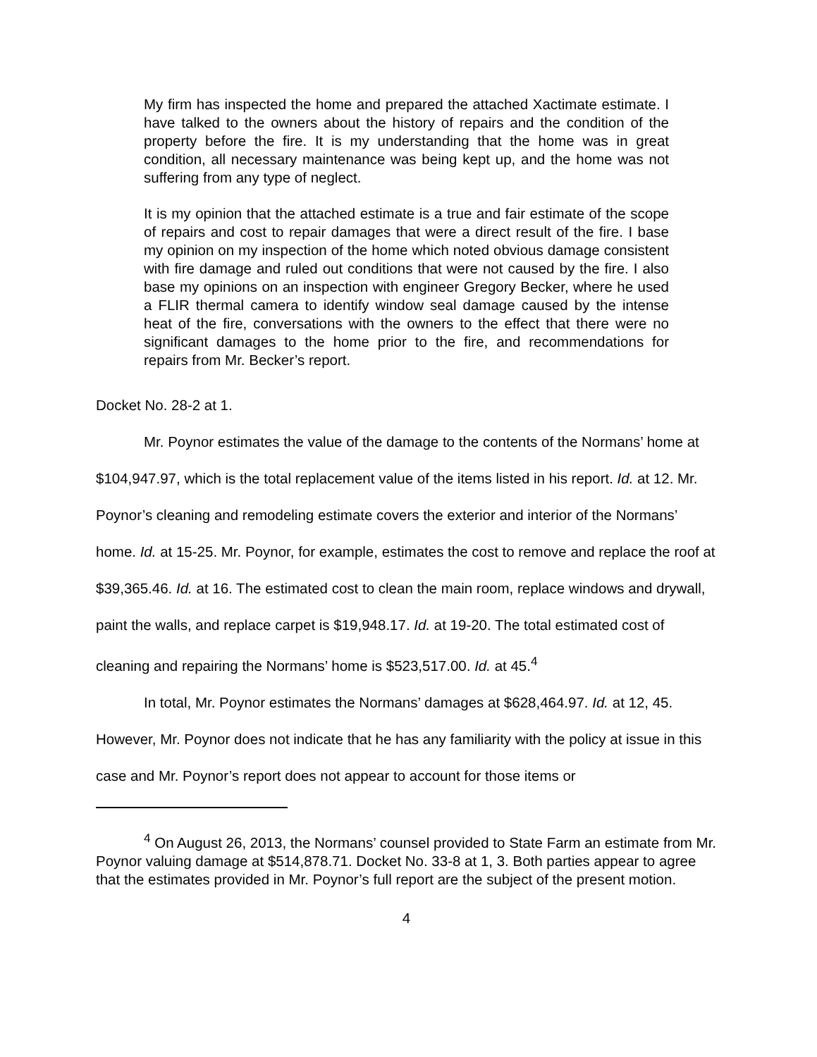My firm has inspected the home and prepared the attached Xactimate estimate. I have talked to the owners about the history of repairs and the condition of the property before the fire. It is my understanding that the home was in great condition, all necessary maintenance was being kept up, and the home was not suffering from any type of neglect.
It is my opinion that the attached estimate is a true and fair estimate of the scope of repairs and cost to repair damages that were a direct result of the fire. I base my opinion on my inspection of the home which noted obvious damage consistent with fire damage and ruled out conditions that were not caused by the fire. I also base my opinions on an inspection with engineer Gregory Becker, where he used a FLIR thermal camera to identify window seal damage caused by the intense heat of the fire, conversations with the owners to the effect that there were no significant damages to the home prior to the fire, and recommendations for repairs from Mr. Becker’s report.
Docket No. 28-2 at 1.
Mr. Poynor estimates the value of the damage to the contents of the Normans’ home at $104,947.97, which is the total replacement value of the items listed in his report. Id. at 12. Mr. Poynor’s cleaning and remodeling estimate covers the exterior and interior of the Normans’ home. Id. at 15-25. Mr. Poynor, for example, estimates the cost to remove and replace the roof at $39,365.46. Id. at 16. The estimated cost to clean the main room, replace windows and drywall, paint the walls, and replace carpet is $19,948.17. Id. at 19-20. The total estimated cost of cleaning and repairing the Normans’ home is $523,517.00. Id. at 45.<sup>4</sup>
In total, Mr. Poynor estimates the Normans’ damages at $628,464.97. Id. at 12, 45. However, Mr. Poynor does not indicate that he has any familiarity with the policy at issue in this case and Mr. Poynor’s report does not appear to account for those items or
<sup>4</sup> On August 26, 2013, the Normans’ counsel provided to State Farm an estimate from Mr. Poynor valuing damage at $514,878.71. Docket No. 33-8 at 1, 3. Both parties appear to agree that the estimates provided in Mr. Poynor’s full report are the subject of the present motion.
4